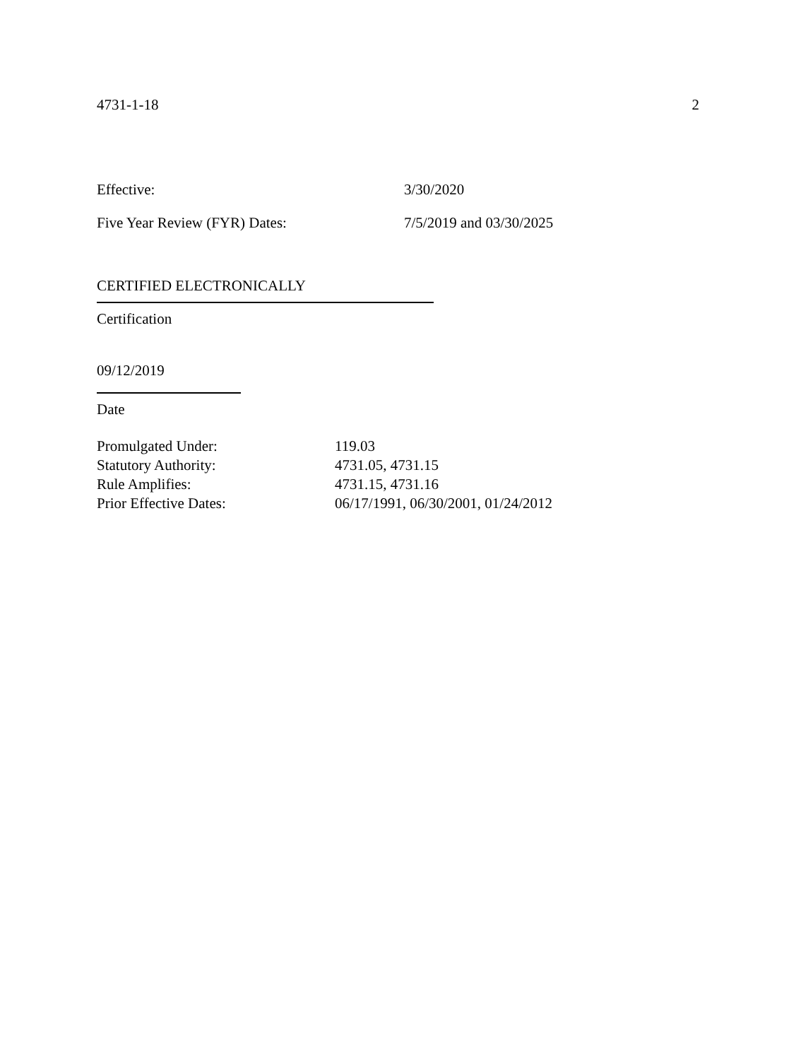4731-1-18 2
Effective: 3/30/2020
Five Year Review (FYR) Dates: 7/5/2019 and 03/30/2025
CERTIFIED ELECTRONICALLY
Certification
09/12/2019
Date
Promulgated Under: 119.03
Statutory Authority: 4731.05, 4731.15
Rule Amplifies: 4731.15, 4731.16
Prior Effective Dates: 06/17/1991, 06/30/2001, 01/24/2012